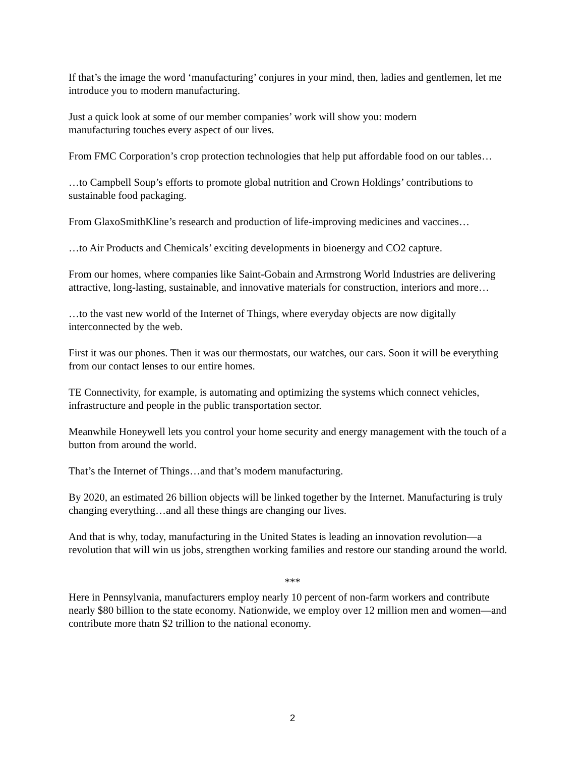If that’s the image the word ‘manufacturing’ conjures in your mind, then, ladies and gentlemen, let me introduce you to modern manufacturing.
Just a quick look at some of our member companies’ work will show you: modern
manufacturing touches every aspect of our lives.
From FMC Corporation’s crop protection technologies that help put affordable food on our tables…
…to Campbell Soup’s efforts to promote global nutrition and Crown Holdings’ contributions to sustainable food packaging.
From GlaxoSmithKline’s research and production of life-improving medicines and vaccines…
…to Air Products and Chemicals’ exciting developments in bioenergy and CO2 capture.
From our homes, where companies like Saint-Gobain and Armstrong World Industries are delivering attractive, long-lasting, sustainable, and innovative materials for construction, interiors and more…
…to the vast new world of the Internet of Things, where everyday objects are now digitally interconnected by the web.
First it was our phones. Then it was our thermostats, our watches, our cars. Soon it will be everything from our contact lenses to our entire homes.
TE Connectivity, for example, is automating and optimizing the systems which connect vehicles, infrastructure and people in the public transportation sector.
Meanwhile Honeywell lets you control your home security and energy management with the touch of a button from around the world.
That’s the Internet of Things…and that’s modern manufacturing.
By 2020, an estimated 26 billion objects will be linked together by the Internet. Manufacturing is truly changing everything…and all these things are changing our lives.
And that is why, today, manufacturing in the United States is leading an innovation revolution—a revolution that will win us jobs, strengthen working families and restore our standing around the world.
***
Here in Pennsylvania, manufacturers employ nearly 10 percent of non-farm workers and contribute nearly $80 billion to the state economy. Nationwide, we employ over 12 million men and women—and contribute more thatn $2 trillion to the national economy.
2